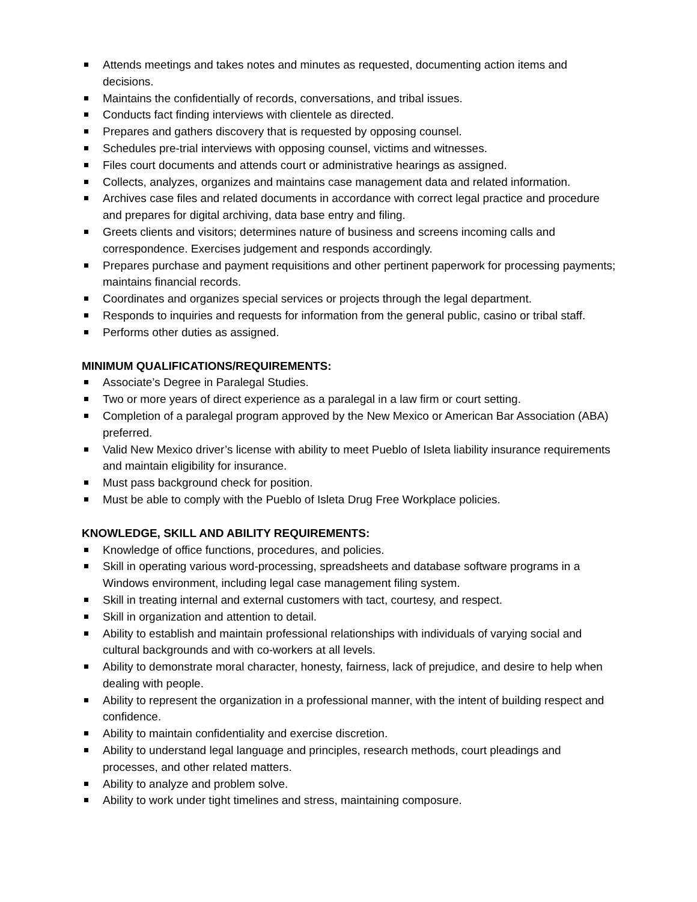Attends meetings and takes notes and minutes as requested, documenting action items and decisions.
Maintains the confidentially of records, conversations, and tribal issues.
Conducts fact finding interviews with clientele as directed.
Prepares and gathers discovery that is requested by opposing counsel.
Schedules pre-trial interviews with opposing counsel, victims and witnesses.
Files court documents and attends court or administrative hearings as assigned.
Collects, analyzes, organizes and maintains case management data and related information.
Archives case files and related documents in accordance with correct legal practice and procedure and prepares for digital archiving, data base entry and filing.
Greets clients and visitors; determines nature of business and screens incoming calls and correspondence. Exercises judgement and responds accordingly.
Prepares purchase and payment requisitions and other pertinent paperwork for processing payments; maintains financial records.
Coordinates and organizes special services or projects through the legal department.
Responds to inquiries and requests for information from the general public, casino or tribal staff.
Performs other duties as assigned.
MINIMUM QUALIFICATIONS/REQUIREMENTS:
Associate’s Degree in Paralegal Studies.
Two or more years of direct experience as a paralegal in a law firm or court setting.
Completion of a paralegal program approved by the New Mexico or American Bar Association (ABA) preferred.
Valid New Mexico driver’s license with ability to meet Pueblo of Isleta liability insurance requirements and maintain eligibility for insurance.
Must pass background check for position.
Must be able to comply with the Pueblo of Isleta Drug Free Workplace policies.
KNOWLEDGE, SKILL AND ABILITY REQUIREMENTS:
Knowledge of office functions, procedures, and policies.
Skill in operating various word-processing, spreadsheets and database software programs in a Windows environment, including legal case management filing system.
Skill in treating internal and external customers with tact, courtesy, and respect.
Skill in organization and attention to detail.
Ability to establish and maintain professional relationships with individuals of varying social and cultural backgrounds and with co-workers at all levels.
Ability to demonstrate moral character, honesty, fairness, lack of prejudice, and desire to help when dealing with people.
Ability to represent the organization in a professional manner, with the intent of building respect and confidence.
Ability to maintain confidentiality and exercise discretion.
Ability to understand legal language and principles, research methods, court pleadings and processes, and other related matters.
Ability to analyze and problem solve.
Ability to work under tight timelines and stress, maintaining composure.